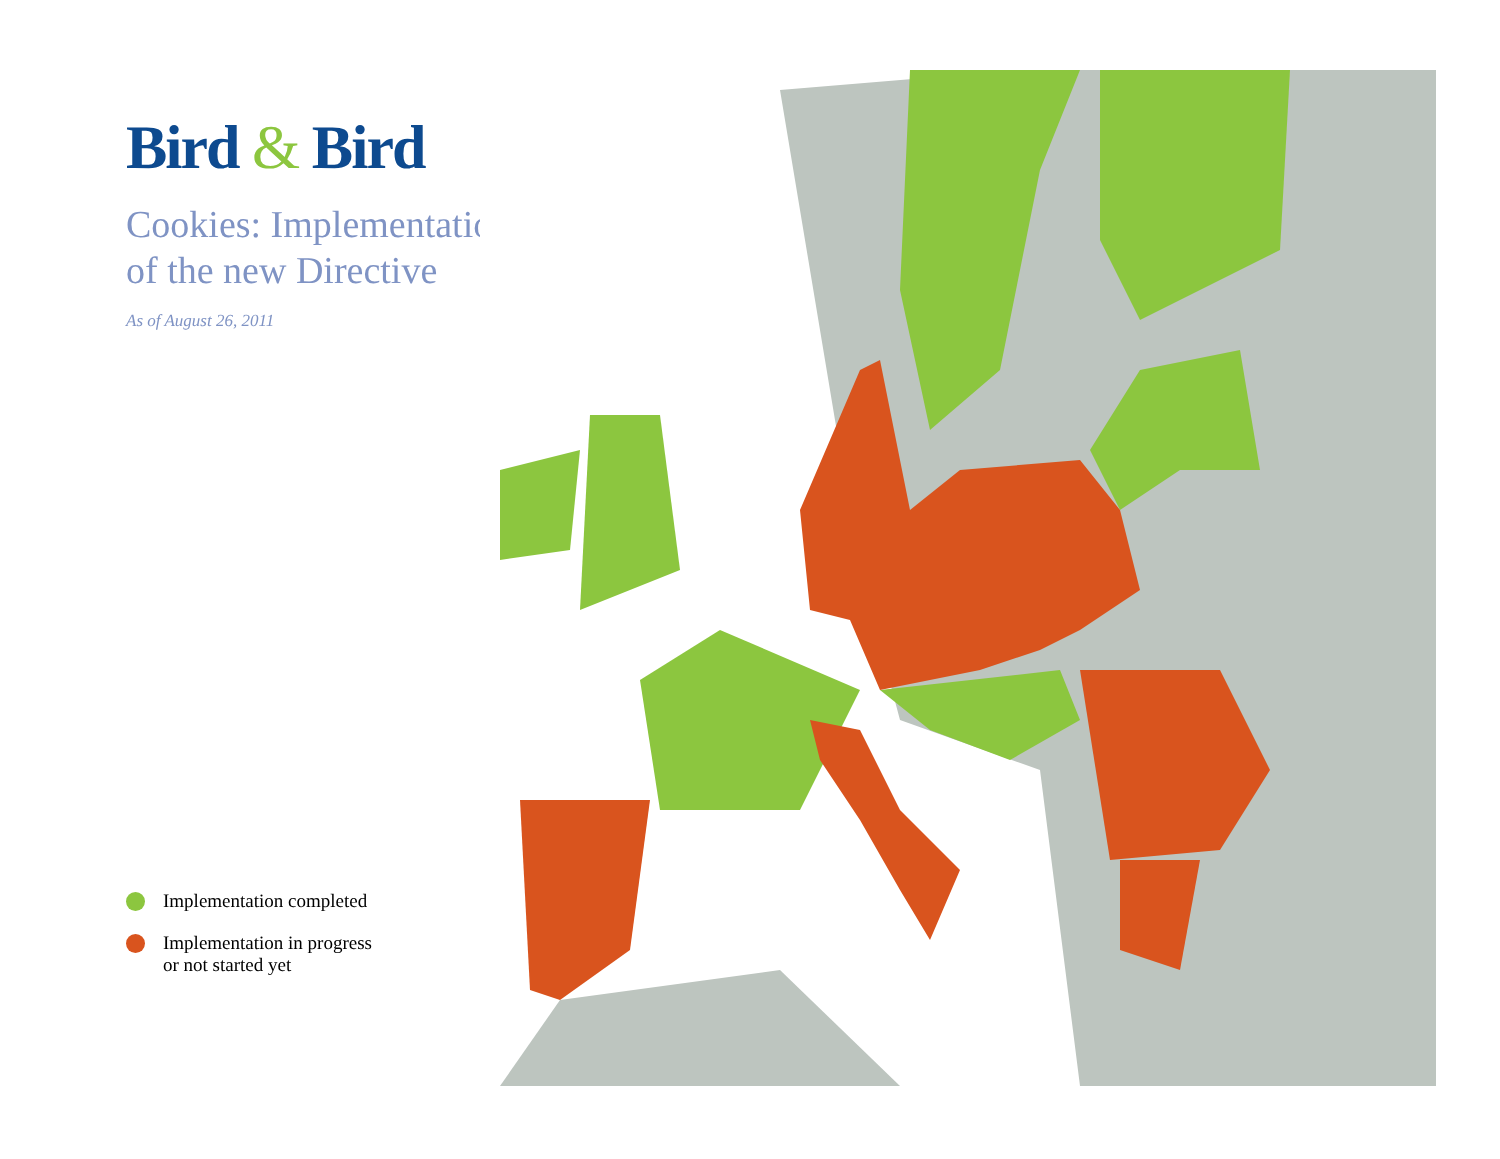Bird & Bird
Cookies: Implementation of the new Directive
As of August 26, 2011
Implementation completed
Implementation in progress
or not started yet